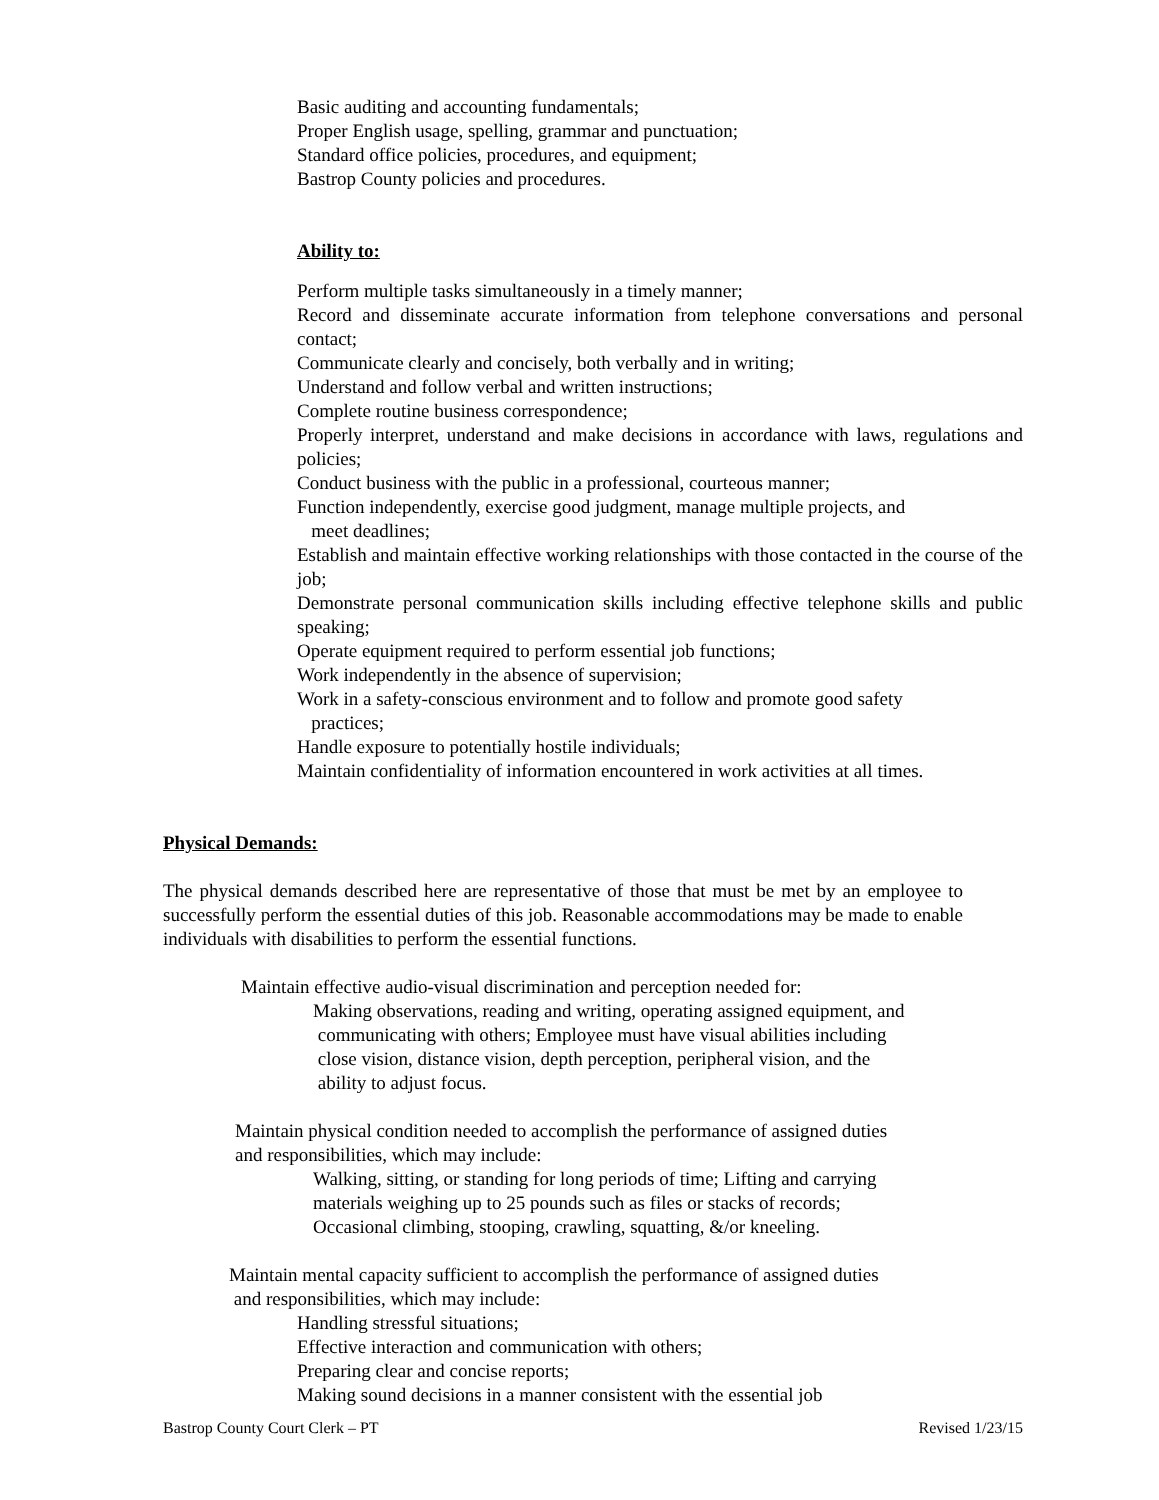Basic auditing and accounting fundamentals;
Proper English usage, spelling, grammar and punctuation;
Standard office policies, procedures, and equipment;
Bastrop County policies and procedures.
Ability to:
Perform multiple tasks simultaneously in a timely manner;
Record and disseminate accurate information from telephone conversations and personal contact;
Communicate clearly and concisely, both verbally and in writing;
Understand and follow verbal and written instructions;
Complete routine business correspondence;
Properly interpret, understand and make decisions in accordance with laws, regulations and policies;
Conduct business with the public in a professional, courteous manner;
Function independently, exercise good judgment, manage multiple projects, and
meet deadlines;
Establish and maintain effective working relationships with those contacted in the course of the job;
Demonstrate personal communication skills including effective telephone skills and public speaking;
Operate equipment required to perform essential job functions;
Work independently in the absence of supervision;
Work in a safety-conscious environment and to follow and promote good safety
practices;
Handle exposure to potentially hostile individuals;
Maintain confidentiality of information encountered in work activities at all times.
Physical Demands:
The physical demands described here are representative of those that must be met by an employee to successfully perform the essential duties of this job. Reasonable accommodations may be made to enable individuals with disabilities to perform the essential functions.
Maintain effective audio-visual discrimination and perception needed for:
Making observations, reading and writing, operating assigned equipment, and
communicating with others; Employee must have visual abilities including
close vision, distance vision, depth perception, peripheral vision, and the
ability to adjust focus.
Maintain physical condition needed to accomplish the performance of assigned duties
and responsibilities, which may include:
Walking, sitting, or standing for long periods of time; Lifting and carrying
materials weighing up to 25 pounds such as files or stacks of records;
Occasional climbing, stooping, crawling, squatting, &/or kneeling.
Maintain mental capacity sufficient to accomplish the performance of assigned duties
and responsibilities, which may include:
Handling stressful situations;
Effective interaction and communication with others;
Preparing clear and concise reports;
Making sound decisions in a manner consistent with the essential job
Bastrop County Court Clerk – PT Revised 1/23/15